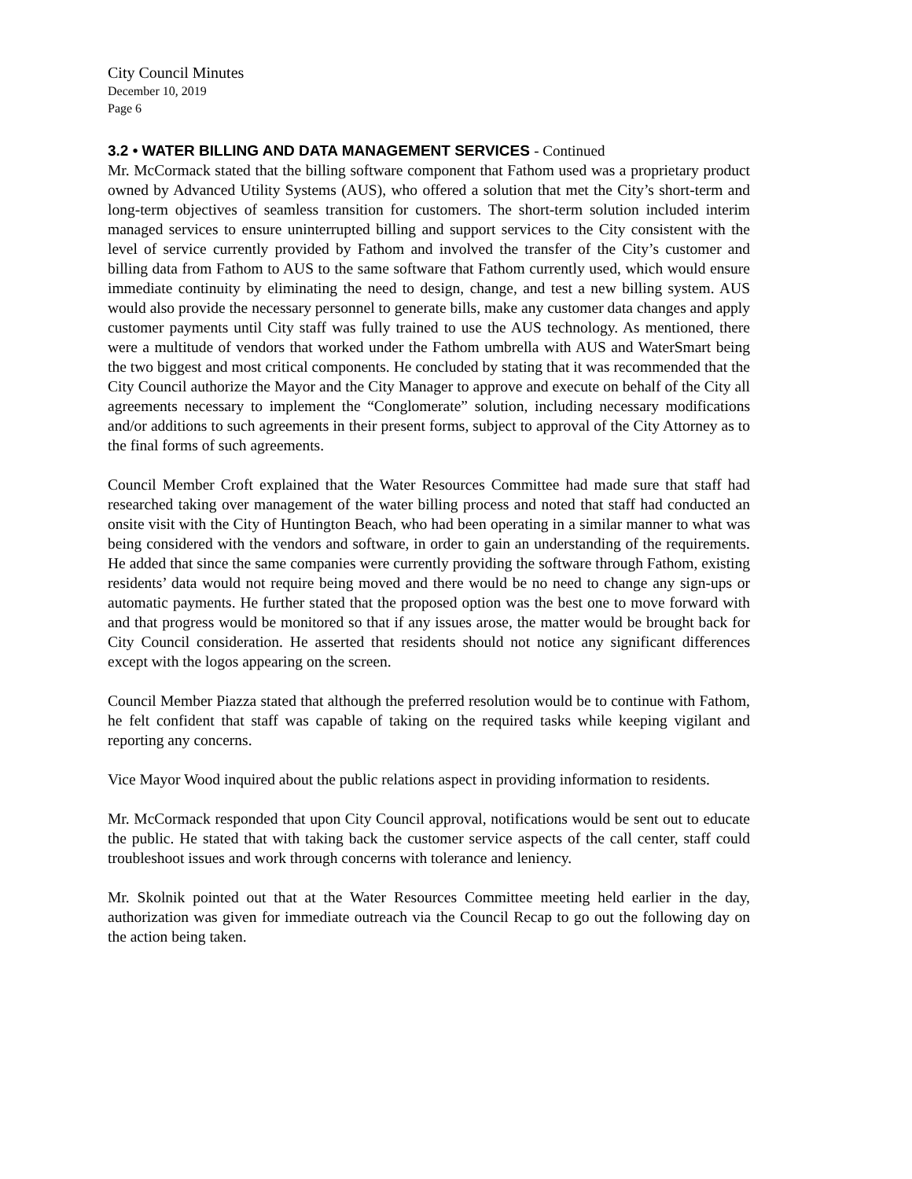City Council Minutes
December 10, 2019
Page 6
3.2 • WATER BILLING AND DATA MANAGEMENT SERVICES - Continued
Mr. McCormack stated that the billing software component that Fathom used was a proprietary product owned by Advanced Utility Systems (AUS), who offered a solution that met the City’s short-term and long-term objectives of seamless transition for customers. The short-term solution included interim managed services to ensure uninterrupted billing and support services to the City consistent with the level of service currently provided by Fathom and involved the transfer of the City’s customer and billing data from Fathom to AUS to the same software that Fathom currently used, which would ensure immediate continuity by eliminating the need to design, change, and test a new billing system. AUS would also provide the necessary personnel to generate bills, make any customer data changes and apply customer payments until City staff was fully trained to use the AUS technology. As mentioned, there were a multitude of vendors that worked under the Fathom umbrella with AUS and WaterSmart being the two biggest and most critical components. He concluded by stating that it was recommended that the City Council authorize the Mayor and the City Manager to approve and execute on behalf of the City all agreements necessary to implement the “Conglomerate” solution, including necessary modifications and/or additions to such agreements in their present forms, subject to approval of the City Attorney as to the final forms of such agreements.
Council Member Croft explained that the Water Resources Committee had made sure that staff had researched taking over management of the water billing process and noted that staff had conducted an onsite visit with the City of Huntington Beach, who had been operating in a similar manner to what was being considered with the vendors and software, in order to gain an understanding of the requirements. He added that since the same companies were currently providing the software through Fathom, existing residents’ data would not require being moved and there would be no need to change any sign-ups or automatic payments. He further stated that the proposed option was the best one to move forward with and that progress would be monitored so that if any issues arose, the matter would be brought back for City Council consideration. He asserted that residents should not notice any significant differences except with the logos appearing on the screen.
Council Member Piazza stated that although the preferred resolution would be to continue with Fathom, he felt confident that staff was capable of taking on the required tasks while keeping vigilant and reporting any concerns.
Vice Mayor Wood inquired about the public relations aspect in providing information to residents.
Mr. McCormack responded that upon City Council approval, notifications would be sent out to educate the public. He stated that with taking back the customer service aspects of the call center, staff could troubleshoot issues and work through concerns with tolerance and leniency.
Mr. Skolnik pointed out that at the Water Resources Committee meeting held earlier in the day, authorization was given for immediate outreach via the Council Recap to go out the following day on the action being taken.